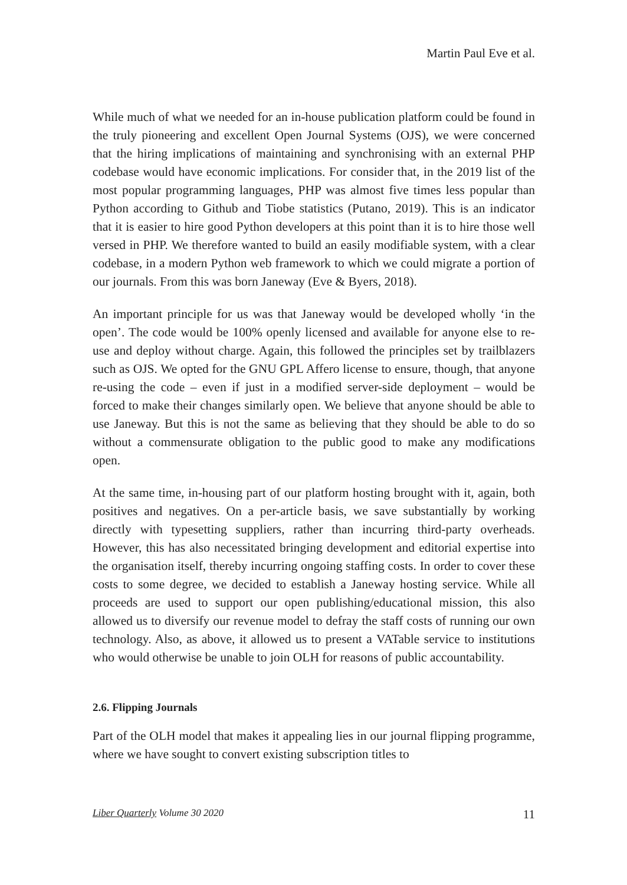Martin Paul Eve et al.
While much of what we needed for an in-house publication platform could be found in the truly pioneering and excellent Open Journal Systems (OJS), we were concerned that the hiring implications of maintaining and synchronising with an external PHP codebase would have economic implications. For consider that, in the 2019 list of the most popular programming languages, PHP was almost five times less popular than Python according to Github and Tiobe statistics (Putano, 2019). This is an indicator that it is easier to hire good Python developers at this point than it is to hire those well versed in PHP. We therefore wanted to build an easily modifiable system, with a clear codebase, in a modern Python web framework to which we could migrate a portion of our journals. From this was born Janeway (Eve & Byers, 2018).
An important principle for us was that Janeway would be developed wholly ‘in the open’. The code would be 100% openly licensed and available for anyone else to re-use and deploy without charge. Again, this followed the principles set by trailblazers such as OJS. We opted for the GNU GPL Affero license to ensure, though, that anyone re-using the code – even if just in a modified server-side deployment – would be forced to make their changes similarly open. We believe that anyone should be able to use Janeway. But this is not the same as believing that they should be able to do so without a commensurate obligation to the public good to make any modifications open.
At the same time, in-housing part of our platform hosting brought with it, again, both positives and negatives. On a per-article basis, we save substantially by working directly with typesetting suppliers, rather than incurring third-party overheads. However, this has also necessitated bringing development and editorial expertise into the organisation itself, thereby incurring ongoing staffing costs. In order to cover these costs to some degree, we decided to establish a Janeway hosting service. While all proceeds are used to support our open publishing/educational mission, this also allowed us to diversify our revenue model to defray the staff costs of running our own technology. Also, as above, it allowed us to present a VATable service to institutions who would otherwise be unable to join OLH for reasons of public accountability.
2.6. Flipping Journals
Part of the OLH model that makes it appealing lies in our journal flipping programme, where we have sought to convert existing subscription titles to
Liber Quarterly Volume 30 2020 11